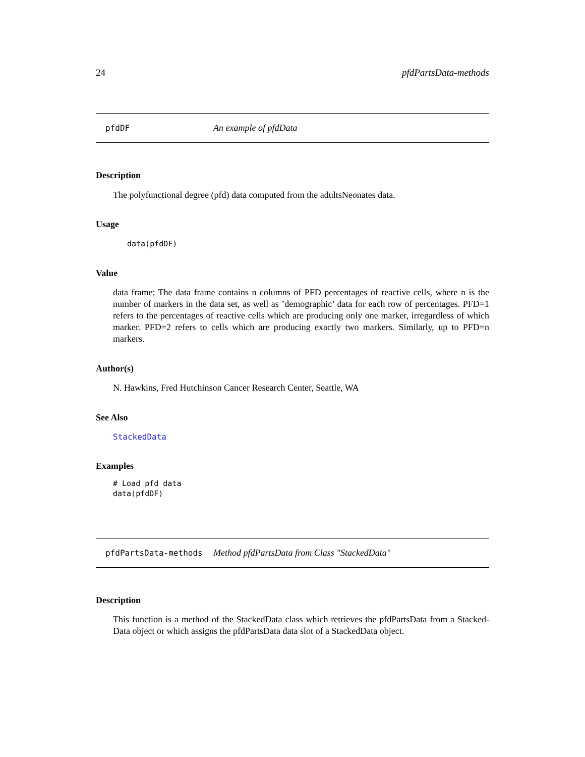24 pfdPartsData-methods
pfdDF An example of pfdData
Description
The polyfunctional degree (pfd) data computed from the adultsNeonates data.
Usage
data(pfdDF)
Value
data frame; The data frame contains n columns of PFD percentages of reactive cells, where n is the number of markers in the data set, as well as ’demographic’ data for each row of percentages. PFD=1 refers to the percentages of reactive cells which are producing only one marker, irregardless of which marker. PFD=2 refers to cells which are producing exactly two markers. Similarly, up to PFD=n markers.
Author(s)
N. Hawkins, Fred Hutchinson Cancer Research Center, Seattle, WA
See Also
StackedData
Examples
# Load pfd data data(pfdDF)
pfdPartsData-methods Method pfdPartsData from Class "StackedData"
Description
This function is a method of the StackedData class which retrieves the pfdPartsData from a Stacked-Data object or which assigns the pfdPartsData data slot of a StackedData object.